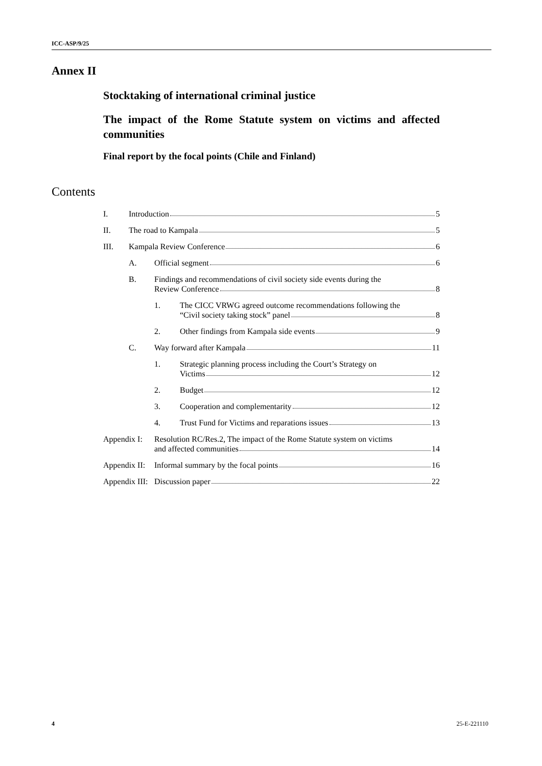ICC-ASP/9/25
Annex II
Stocktaking of international criminal justice
The impact of the Rome Statute system on victims and affected communities
Final report by the focal points (Chile and Finland)
Contents
I. Introduction 5
II. The road to Kampala 5
III. Kampala Review Conference 6
A. Official segment 6
B. Findings and recommendations of civil society side events during the
Review Conference 8
1. The CICC VRWG agreed outcome recommendations following the
“Civil society taking stock” panel 8
2. Other findings from Kampala side events 9
C. Way forward after Kampala 11
1. Strategic planning process including the Court’s Strategy on
Victims 12
2. Budget 12
3. Cooperation and complementarity 12
4. Trust Fund for Victims and reparations issues 13
Appendix I:
Resolution RC/Res.2, The impact of the Rome Statute system on victims
and affected communities 14
Appendix II:
Informal summary by the focal points 16
Appendix III:
Discussion paper 22
4 25-E-221110